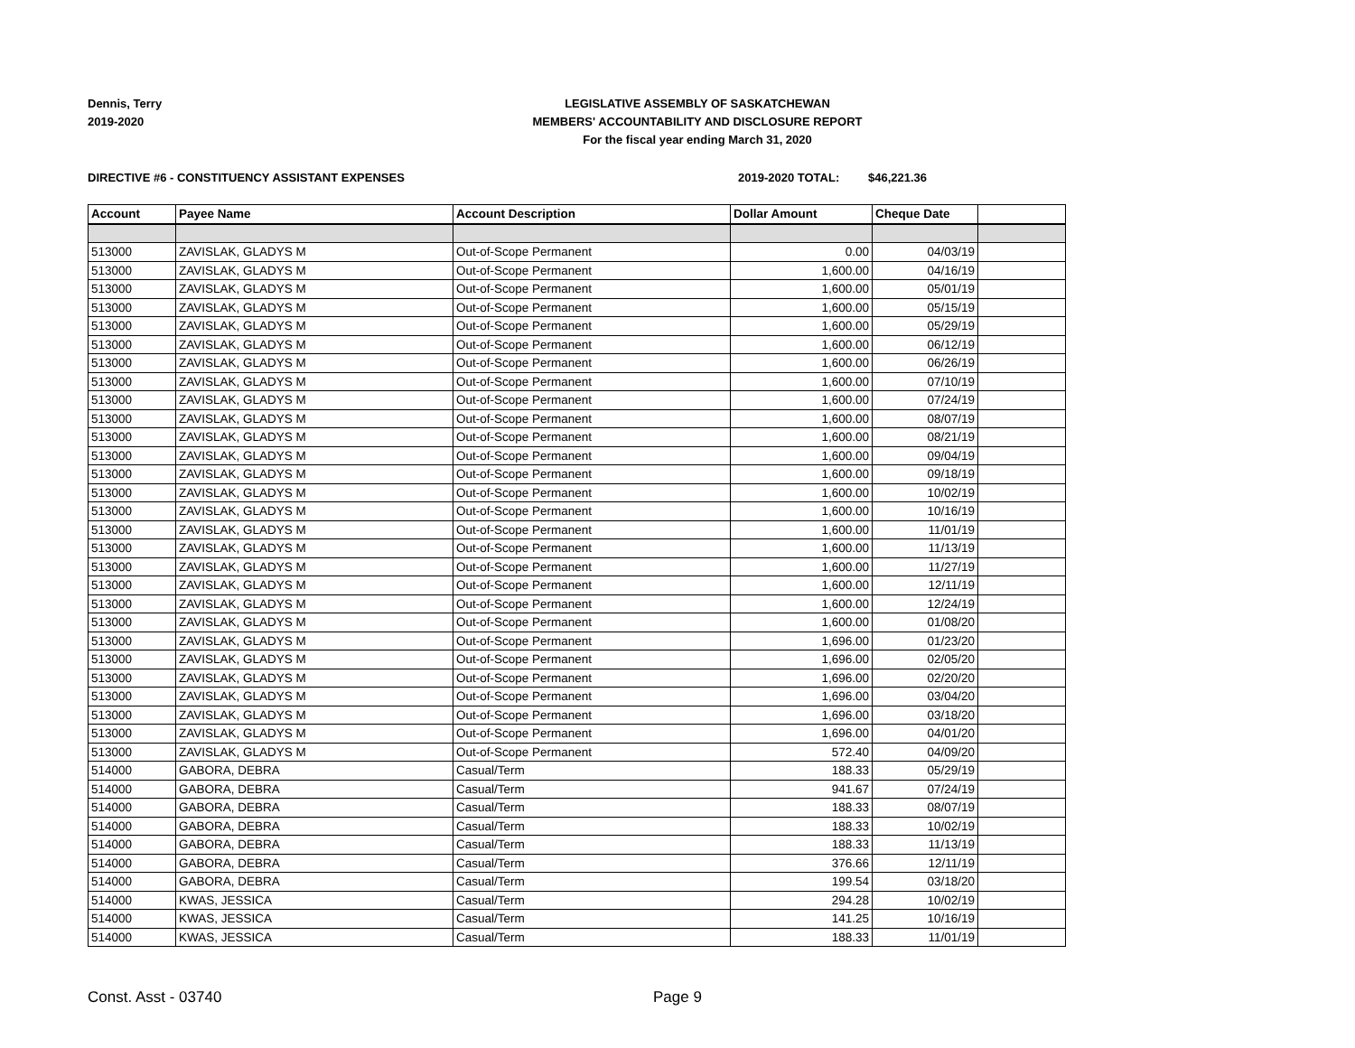Dennis, Terry
2019-2020
LEGISLATIVE ASSEMBLY OF SASKATCHEWAN
MEMBERS' ACCOUNTABILITY AND DISCLOSURE REPORT
For the fiscal year ending March 31, 2020
DIRECTIVE #6 - CONSTITUENCY ASSISTANT EXPENSES 2019-2020 TOTAL: $46,221.36
| Account | Payee Name | Account Description | Dollar Amount | Cheque Date | |
| --- | --- | --- | --- | --- | --- |
| 513000 | ZAVISLAK, GLADYS M | Out-of-Scope Permanent | 0.00 | 04/03/19 | |
| 513000 | ZAVISLAK, GLADYS M | Out-of-Scope Permanent | 1,600.00 | 04/16/19 | |
| 513000 | ZAVISLAK, GLADYS M | Out-of-Scope Permanent | 1,600.00 | 05/01/19 | |
| 513000 | ZAVISLAK, GLADYS M | Out-of-Scope Permanent | 1,600.00 | 05/15/19 | |
| 513000 | ZAVISLAK, GLADYS M | Out-of-Scope Permanent | 1,600.00 | 05/29/19 | |
| 513000 | ZAVISLAK, GLADYS M | Out-of-Scope Permanent | 1,600.00 | 06/12/19 | |
| 513000 | ZAVISLAK, GLADYS M | Out-of-Scope Permanent | 1,600.00 | 06/26/19 | |
| 513000 | ZAVISLAK, GLADYS M | Out-of-Scope Permanent | 1,600.00 | 07/10/19 | |
| 513000 | ZAVISLAK, GLADYS M | Out-of-Scope Permanent | 1,600.00 | 07/24/19 | |
| 513000 | ZAVISLAK, GLADYS M | Out-of-Scope Permanent | 1,600.00 | 08/07/19 | |
| 513000 | ZAVISLAK, GLADYS M | Out-of-Scope Permanent | 1,600.00 | 08/21/19 | |
| 513000 | ZAVISLAK, GLADYS M | Out-of-Scope Permanent | 1,600.00 | 09/04/19 | |
| 513000 | ZAVISLAK, GLADYS M | Out-of-Scope Permanent | 1,600.00 | 09/18/19 | |
| 513000 | ZAVISLAK, GLADYS M | Out-of-Scope Permanent | 1,600.00 | 10/02/19 | |
| 513000 | ZAVISLAK, GLADYS M | Out-of-Scope Permanent | 1,600.00 | 10/16/19 | |
| 513000 | ZAVISLAK, GLADYS M | Out-of-Scope Permanent | 1,600.00 | 11/01/19 | |
| 513000 | ZAVISLAK, GLADYS M | Out-of-Scope Permanent | 1,600.00 | 11/13/19 | |
| 513000 | ZAVISLAK, GLADYS M | Out-of-Scope Permanent | 1,600.00 | 11/27/19 | |
| 513000 | ZAVISLAK, GLADYS M | Out-of-Scope Permanent | 1,600.00 | 12/11/19 | |
| 513000 | ZAVISLAK, GLADYS M | Out-of-Scope Permanent | 1,600.00 | 12/24/19 | |
| 513000 | ZAVISLAK, GLADYS M | Out-of-Scope Permanent | 1,600.00 | 01/08/20 | |
| 513000 | ZAVISLAK, GLADYS M | Out-of-Scope Permanent | 1,696.00 | 01/23/20 | |
| 513000 | ZAVISLAK, GLADYS M | Out-of-Scope Permanent | 1,696.00 | 02/05/20 | |
| 513000 | ZAVISLAK, GLADYS M | Out-of-Scope Permanent | 1,696.00 | 02/20/20 | |
| 513000 | ZAVISLAK, GLADYS M | Out-of-Scope Permanent | 1,696.00 | 03/04/20 | |
| 513000 | ZAVISLAK, GLADYS M | Out-of-Scope Permanent | 1,696.00 | 03/18/20 | |
| 513000 | ZAVISLAK, GLADYS M | Out-of-Scope Permanent | 1,696.00 | 04/01/20 | |
| 513000 | ZAVISLAK, GLADYS M | Out-of-Scope Permanent | 572.40 | 04/09/20 | |
| 514000 | GABORA, DEBRA | Casual/Term | 188.33 | 05/29/19 | |
| 514000 | GABORA, DEBRA | Casual/Term | 941.67 | 07/24/19 | |
| 514000 | GABORA, DEBRA | Casual/Term | 188.33 | 08/07/19 | |
| 514000 | GABORA, DEBRA | Casual/Term | 188.33 | 10/02/19 | |
| 514000 | GABORA, DEBRA | Casual/Term | 188.33 | 11/13/19 | |
| 514000 | GABORA, DEBRA | Casual/Term | 376.66 | 12/11/19 | |
| 514000 | GABORA, DEBRA | Casual/Term | 199.54 | 03/18/20 | |
| 514000 | KWAS, JESSICA | Casual/Term | 294.28 | 10/02/19 | |
| 514000 | KWAS, JESSICA | Casual/Term | 141.25 | 10/16/19 | |
| 514000 | KWAS, JESSICA | Casual/Term | 188.33 | 11/01/19 | |
Const. Asst - 03740 Page 9